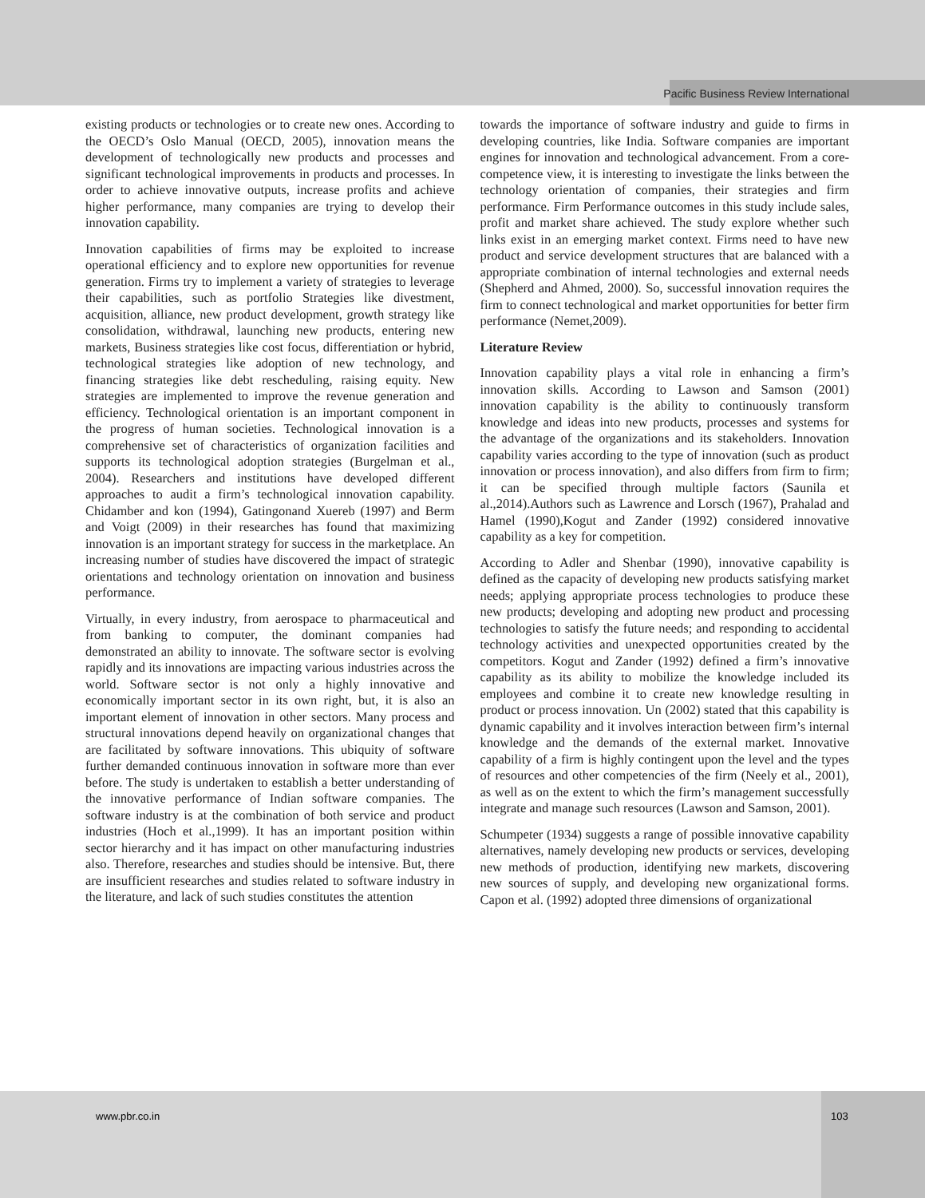Pacific Business Review International
existing products or technologies or to create new ones. According to the OECD’s Oslo Manual (OECD, 2005), innovation means the development of technologically new products and processes and significant technological improvements in products and processes. In order to achieve innovative outputs, increase profits and achieve higher performance, many companies are trying to develop their innovation capability.
Innovation capabilities of firms may be exploited to increase operational efficiency and to explore new opportunities for revenue generation. Firms try to implement a variety of strategies to leverage their capabilities, such as portfolio Strategies like divestment, acquisition, alliance, new product development, growth strategy like consolidation, withdrawal, launching new products, entering new markets, Business strategies like cost focus, differentiation or hybrid, technological strategies like adoption of new technology, and financing strategies like debt rescheduling, raising equity. New strategies are implemented to improve the revenue generation and efficiency. Technological orientation is an important component in the progress of human societies. Technological innovation is a comprehensive set of characteristics of organization facilities and supports its technological adoption strategies (Burgelman et al., 2004). Researchers and institutions have developed different approaches to audit a firm’s technological innovation capability. Chidamber and kon (1994), Gatingonand Xuereb (1997) and Berm and Voigt (2009) in their researches has found that maximizing innovation is an important strategy for success in the marketplace. An increasing number of studies have discovered the impact of strategic orientations and technology orientation on innovation and business performance.
Virtually, in every industry, from aerospace to pharmaceutical and from banking to computer, the dominant companies had demonstrated an ability to innovate. The software sector is evolving rapidly and its innovations are impacting various industries across the world. Software sector is not only a highly innovative and economically important sector in its own right, but, it is also an important element of innovation in other sectors. Many process and structural innovations depend heavily on organizational changes that are facilitated by software innovations. This ubiquity of software further demanded continuous innovation in software more than ever before. The study is undertaken to establish a better understanding of the innovative performance of Indian software companies. The software industry is at the combination of both service and product industries (Hoch et al.,1999). It has an important position within sector hierarchy and it has impact on other manufacturing industries also. Therefore, researches and studies should be intensive. But, there are insufficient researches and studies related to software industry in the literature, and lack of such studies constitutes the attention
towards the importance of software industry and guide to firms in developing countries, like India. Software companies are important engines for innovation and technological advancement. From a core-competence view, it is interesting to investigate the links between the technology orientation of companies, their strategies and firm performance. Firm Performance outcomes in this study include sales, profit and market share achieved. The study explore whether such links exist in an emerging market context. Firms need to have new product and service development structures that are balanced with a appropriate combination of internal technologies and external needs (Shepherd and Ahmed, 2000). So, successful innovation requires the firm to connect technological and market opportunities for better firm performance (Nemet,2009).
Literature Review
Innovation capability plays a vital role in enhancing a firm’s innovation skills. According to Lawson and Samson (2001) innovation capability is the ability to continuously transform knowledge and ideas into new products, processes and systems for the advantage of the organizations and its stakeholders. Innovation capability varies according to the type of innovation (such as product innovation or process innovation), and also differs from firm to firm; it can be specified through multiple factors (Saunila et al.,2014).Authors such as Lawrence and Lorsch (1967), Prahalad and Hamel (1990),Kogut and Zander (1992) considered innovative capability as a key for competition.
According to Adler and Shenbar (1990), innovative capability is defined as the capacity of developing new products satisfying market needs; applying appropriate process technologies to produce these new products; developing and adopting new product and processing technologies to satisfy the future needs; and responding to accidental technology activities and unexpected opportunities created by the competitors. Kogut and Zander (1992) defined a firm’s innovative capability as its ability to mobilize the knowledge included its employees and combine it to create new knowledge resulting in product or process innovation. Un (2002) stated that this capability is dynamic capability and it involves interaction between firm’s internal knowledge and the demands of the external market. Innovative capability of a firm is highly contingent upon the level and the types of resources and other competencies of the firm (Neely et al., 2001), as well as on the extent to which the firm’s management successfully integrate and manage such resources (Lawson and Samson, 2001).
Schumpeter (1934) suggests a range of possible innovative capability alternatives, namely developing new products or services, developing new methods of production, identifying new markets, discovering new sources of supply, and developing new organizational forms. Capon et al. (1992) adopted three dimensions of organizational
www.pbr.co.in
103